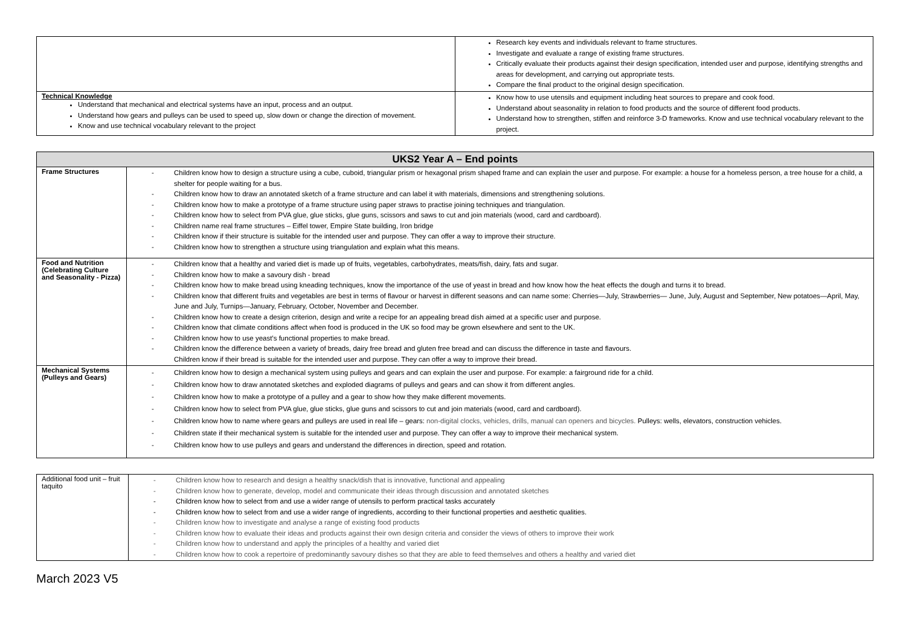| | Research key events and individuals relevant to frame structures. Investigate and evaluate a range of existing frame structures. Critically evaluate their products against their design specification, intended user and purpose, identifying strengths and areas for development, and carrying out appropriate tests. Compare the final product to the original design specification. |
| Technical Knowledge Understand that mechanical and electrical systems have an input, process and an output. Understand how gears and pulleys can be used to speed up, slow down or change the direction of movement. Know and use technical vocabulary relevant to the project | Know how to use utensils and equipment including heat sources to prepare and cook food. Understand about seasonality in relation to food products and the source of different food products. Understand how to strengthen, stiffen and reinforce 3-D frameworks. Know and use technical vocabulary relevant to the project. |
| UKS2 Year A – End points | |
| --- | --- |
| Frame Structures | - Children know how to design a structure using a cube, cuboid, triangular prism or hexagonal prism shaped frame and can explain the user and purpose. For example: a house for a homeless person, a tree house for a child, a shelter for people waiting for a bus. - Children know how to draw an annotated sketch of a frame structure and can label it with materials, dimensions and strengthening solutions. - Children know how to make a prototype of a frame structure using paper straws to practise joining techniques and triangulation. - Children know how to select from PVA glue, glue sticks, glue guns, scissors and saws to cut and join materials (wood, card and cardboard). - Children name real frame structures – Eiffel tower, Empire State building, Iron bridge - Children know if their structure is suitable for the intended user and purpose. They can offer a way to improve their structure. - Children know how to strengthen a structure using triangulation and explain what this means. |
| Food and Nutrition (Celebrating Culture and Seasonality - Pizza) | - Children know that a healthy and varied diet is made up of fruits, vegetables, carbohydrates, meats/fish, dairy, fats and sugar. - Children know how to make a savoury dish - bread - Children know how to make bread using kneading techniques, know the importance of the use of yeast in bread and how know how the heat effects the dough and turns it to bread. - Children know that different fruits and vegetables are best in terms of flavour or harvest in different seasons and can name some: Cherries—July, Strawberries— June, July, August and September, New potatoes—April, May, June and July, Turnips—January, February, October, November and December. - Children know how to create a design criterion, design and write a recipe for an appealing bread dish aimed at a specific user and purpose. - Children know that climate conditions affect when food is produced in the UK so food may be grown elsewhere and sent to the UK. - Children know how to use yeast’s functional properties to make bread. - Children know the difference between a variety of breads, dairy free bread and gluten free bread and can discuss the difference in taste and flavours. Children know if their bread is suitable for the intended user and purpose. They can offer a way to improve their bread. |
| Mechanical Systems (Pulleys and Gears) | - Children know how to design a mechanical system using pulleys and gears and can explain the user and purpose. For example: a fairground ride for a child. - Children know how to draw annotated sketches and exploded diagrams of pulleys and gears and can show it from different angles. - Children know how to make a prototype of a pulley and a gear to show how they make different movements. - Children know how to select from PVA glue, glue sticks, glue guns and scissors to cut and join materials (wood, card and cardboard). - Children know how to name where gears and pulleys are used in real life – gears: non-digital clocks, vehicles, drills, manual can openers and bicycles. Pulleys: wells, elevators, construction vehicles. - Children state if their mechanical system is suitable for the intended user and purpose. They can offer a way to improve their mechanical system. - Children know how to use pulleys and gears and understand the differences in direction, speed and rotation. |
| Additional food unit – fruit taquito | - Children know how to research and design a healthy snack/dish that is innovative, functional and appealing - Children know how to generate, develop, model and communicate their ideas through discussion and annotated sketches - Children know how to select from and use a wider range of utensils to perform practical tasks accurately - Children know how to select from and use a wider range of ingredients, according to their functional properties and aesthetic qualities. - Children know how to investigate and analyse a range of existing food products - Children know how to evaluate their ideas and products against their own design criteria and consider the views of others to improve their work - Children know how to understand and apply the principles of a healthy and varied diet - Children know how to cook a repertoire of predominantly savoury dishes so that they are able to feed themselves and others a healthy and varied diet |
March 2023 V5